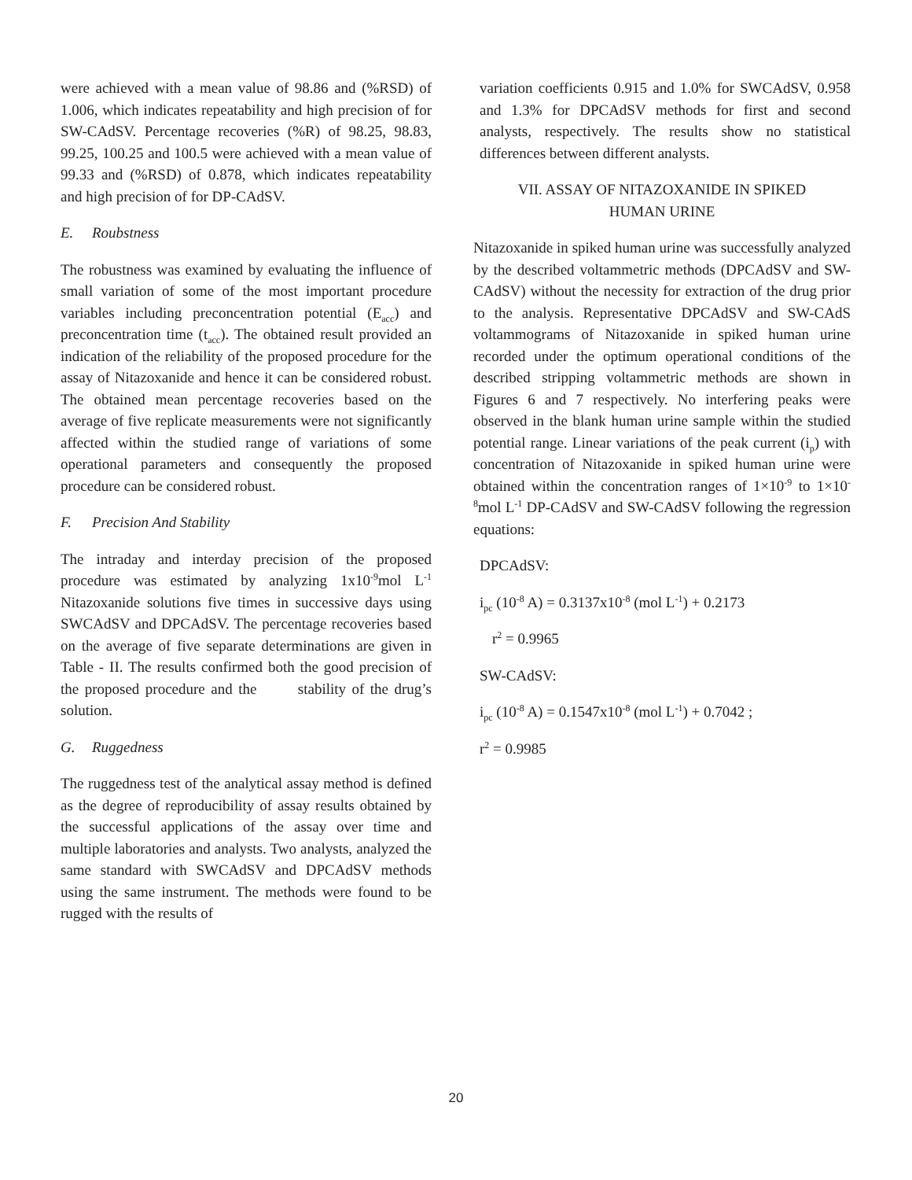were achieved with a mean value of 98.86 and (%RSD) of 1.006, which indicates repeatability and high precision of for SW-CAdSV. Percentage recoveries (%R) of 98.25, 98.83, 99.25, 100.25 and 100.5 were achieved with a mean value of 99.33 and (%RSD) of 0.878, which indicates repeatability and high precision of for DP-CAdSV.
E. Roubstness
The robustness was examined by evaluating the influence of small variation of some of the most important procedure variables including preconcentration potential (E<sub>acc</sub>) and preconcentration time (t<sub>acc</sub>). The obtained result provided an indication of the reliability of the proposed procedure for the assay of Nitazoxanide and hence it can be considered robust. The obtained mean percentage recoveries based on the average of five replicate measurements were not significantly affected within the studied range of variations of some operational parameters and consequently the proposed procedure can be considered robust.
F. Precision And Stability
The intraday and interday precision of the proposed procedure was estimated by analyzing 1x10<sup>-9</sup>mol L<sup>-1</sup> Nitazoxanide solutions five times in successive days using SWCAdSV and DPCAdSV. The percentage recoveries based on the average of five separate determinations are given in Table - II. The results confirmed both the good precision of the proposed procedure and the stability of the drug’s solution.
G. Ruggedness
The ruggedness test of the analytical assay method is defined as the degree of reproducibility of assay results obtained by the successful applications of the assay over time and multiple laboratories and analysts. Two analysts, analyzed the same standard with SWCAdSV and DPCAdSV methods using the same instrument. The methods were found to be rugged with the results of
variation coefficients 0.915 and 1.0% for SWCAdSV, 0.958 and 1.3% for DPCAdSV methods for first and second analysts, respectively. The results show no statistical differences between different analysts.
VII. ASSAY OF NITAZOXANIDE IN SPIKED
HUMAN URINE
Nitazoxanide in spiked human urine was successfully analyzed by the described voltammetric methods (DPCAdSV and SW-CAdSV) without the necessity for extraction of the drug prior to the analysis. Representative DPCAdSV and SW-CAdS voltammograms of Nitazoxanide in spiked human urine recorded under the optimum operational conditions of the described stripping voltammetric methods are shown in Figures 6 and 7 respectively. No interfering peaks were observed in the blank human urine sample within the studied potential range. Linear variations of the peak current (i<sub>p</sub>) with concentration of Nitazoxanide in spiked human urine were obtained within the concentration ranges of 1×10<sup>-9</sup> to 1×10<sup>-8</sup>mol L<sup>-1</sup> DP-CAdSV and SW-CAdSV following the regression equations:
DPCAdSV:
i<sub>pc</sub> (10<sup>-8</sup> A) = 0.3137x10<sup>-8</sup> (mol L<sup>-1</sup>) + 0.2173
r<sup>2</sup> = 0.9965
SW-CAdSV:
i<sub>pc</sub> (10<sup>-8</sup> A) = 0.1547x10<sup>-8</sup> (mol L<sup>-1</sup>) + 0.7042 ;
r<sup>2</sup> = 0.9985
20